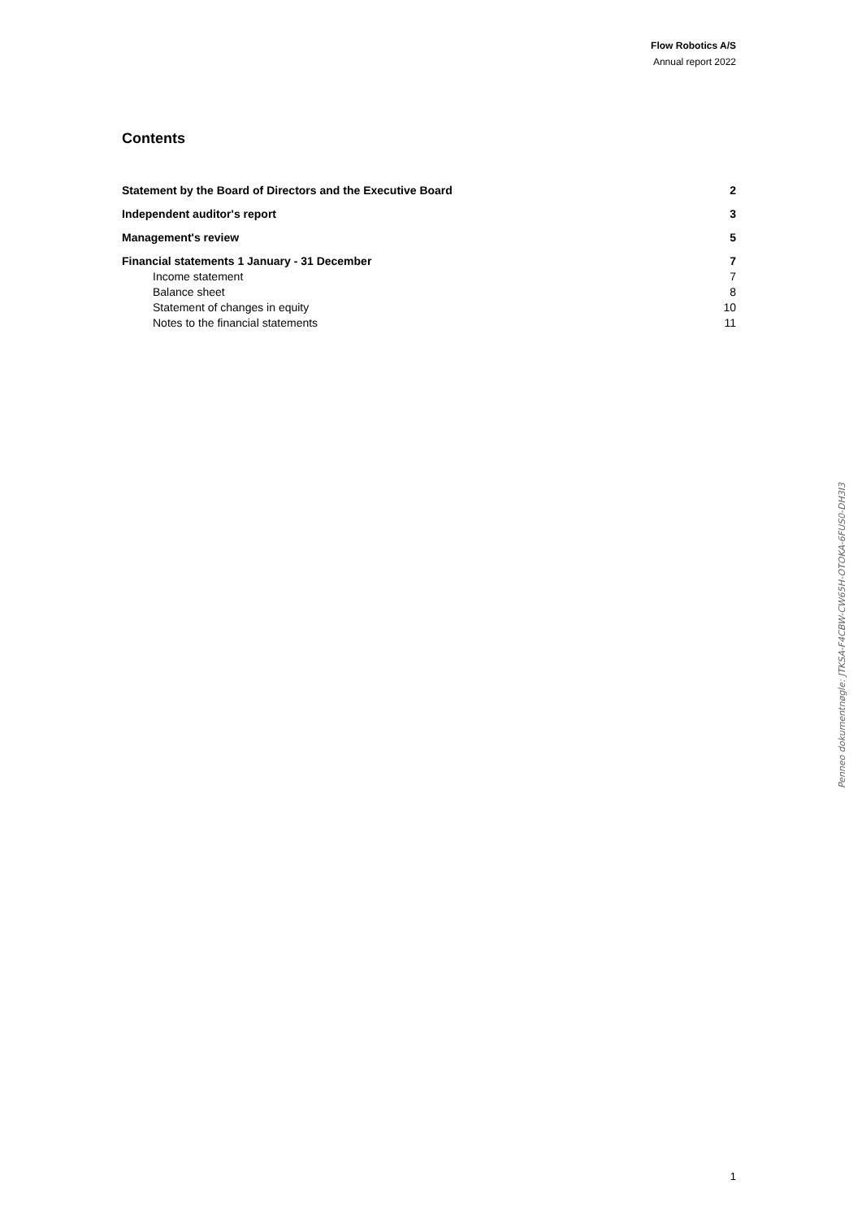Flow Robotics A/S
Annual report 2022
Contents
Statement by the Board of Directors and the Executive Board 2
Independent auditor's report 3
Management's review 5
Financial statements 1 January - 31 December 7
Income statement 7
Balance sheet 8
Statement of changes in equity 10
Notes to the financial statements 11
Penneo dokumentnøgle: JTKSA-F4CBW-CW65H-OTOKA-6FUS0-DH3I3
1